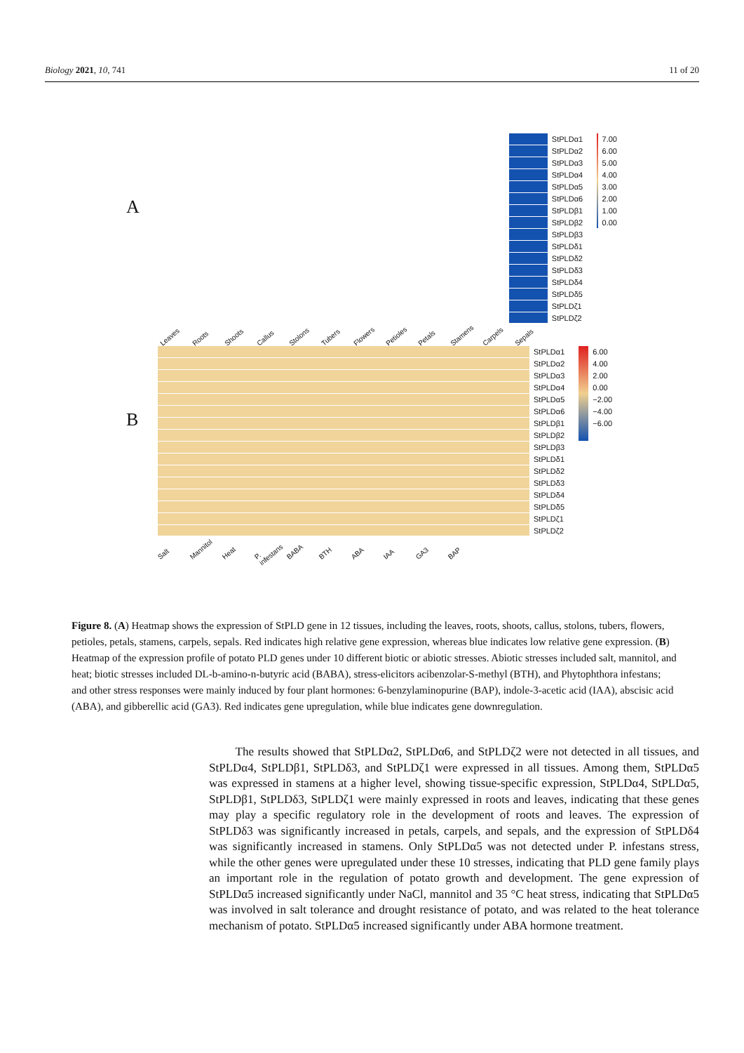Biology 2021, 10, 741 11 of 20
A
StPLDα1
StPLDα2
StPLDα3
StPLDα4
StPLDα5
StPLDα6
StPLDβ1
StPLDβ2
StPLDβ3
StPLDδ1
StPLDδ2
StPLDδ3
StPLDδ4
StPLDδ5
StPLDζ1
StPLDζ2
7.00
6.00
5.00
4.00
3.00
2.00
1.00
0.00
Leaves Roots Shoots Callus Stolons Tubers Flowers Petioles Petals Stamens Carpels Sepals
B
StPLDα1
StPLDα2
StPLDα3
StPLDα4
StPLDα5
StPLDα6
StPLDβ1
StPLDβ2
StPLDβ3
StPLDδ1
StPLDδ2
StPLDδ3
StPLDδ4
StPLDδ5
StPLDζ1
StPLDζ2
6.00
4.00
2.00
0.00
−2.00
−4.00
−6.00
Salt Mannitol Heat P. infestans BABA BTH ABA IAA GA3 BAP
Figure 8. (A) Heatmap shows the expression of StPLD gene in 12 tissues, including the leaves, roots, shoots, callus, stolons, tubers, flowers, petioles, petals, stamens, carpels, sepals. Red indicates high relative gene expression, whereas blue indicates low relative gene expression. (B) Heatmap of the expression profile of potato PLD genes under 10 different biotic or abiotic stresses. Abiotic stresses included salt, mannitol, and heat; biotic stresses included DL-b-amino-n-butyric acid (BABA), stress-elicitors acibenzolar-S-methyl (BTH), and Phytophthora infestans; and other stress responses were mainly induced by four plant hormones: 6-benzylaminopurine (BAP), indole-3-acetic acid (IAA), abscisic acid (ABA), and gibberellic acid (GA3). Red indicates gene upregulation, while blue indicates gene downregulation.
The results showed that StPLDα2, StPLDα6, and StPLDζ2 were not detected in all tissues, and StPLDα4, StPLDβ1, StPLDδ3, and StPLDζ1 were expressed in all tissues. Among them, StPLDα5 was expressed in stamens at a higher level, showing tissue-specific expression, StPLDα4, StPLDα5, StPLDβ1, StPLDδ3, StPLDζ1 were mainly expressed in roots and leaves, indicating that these genes may play a specific regulatory role in the development of roots and leaves. The expression of StPLDδ3 was significantly increased in petals, carpels, and sepals, and the expression of StPLDδ4 was significantly increased in stamens. Only StPLDα5 was not detected under P. infestans stress, while the other genes were upregulated under these 10 stresses, indicating that PLD gene family plays an important role in the regulation of potato growth and development. The gene expression of StPLDα5 increased significantly under NaCl, mannitol and 35 °C heat stress, indicating that StPLDα5 was involved in salt tolerance and drought resistance of potato, and was related to the heat tolerance mechanism of potato. StPLDα5 increased significantly under ABA hormone treatment.